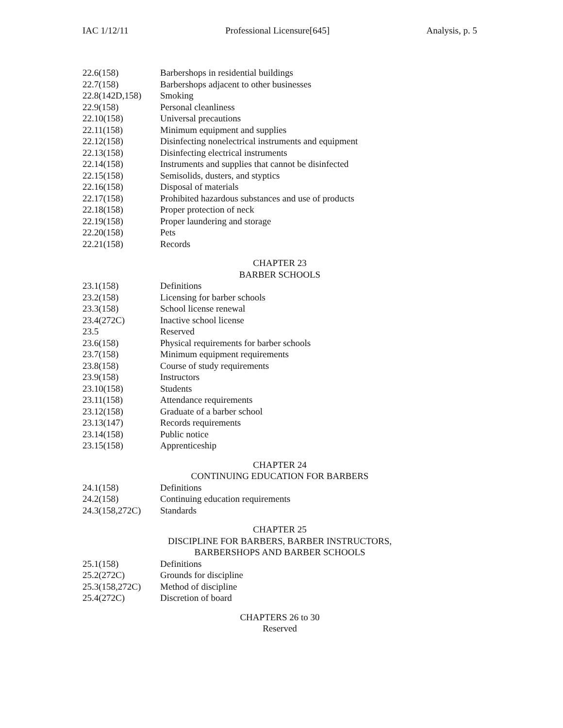IAC 1/12/11 Professional Licensure[645] Analysis, p. 5
22.6(158) Barbershops in residential buildings
22.7(158) Barbershops adjacent to other businesses
22.8(142D,158) Smoking
22.9(158) Personal cleanliness
22.10(158) Universal precautions
22.11(158) Minimum equipment and supplies
22.12(158) Disinfecting nonelectrical instruments and equipment
22.13(158) Disinfecting electrical instruments
22.14(158) Instruments and supplies that cannot be disinfected
22.15(158) Semisolids, dusters, and styptics
22.16(158) Disposal of materials
22.17(158) Prohibited hazardous substances and use of products
22.18(158) Proper protection of neck
22.19(158) Proper laundering and storage
22.20(158) Pets
22.21(158) Records
CHAPTER 23
BARBER SCHOOLS
23.1(158) Definitions
23.2(158) Licensing for barber schools
23.3(158) School license renewal
23.4(272C) Inactive school license
23.5 Reserved
23.6(158) Physical requirements for barber schools
23.7(158) Minimum equipment requirements
23.8(158) Course of study requirements
23.9(158) Instructors
23.10(158) Students
23.11(158) Attendance requirements
23.12(158) Graduate of a barber school
23.13(147) Records requirements
23.14(158) Public notice
23.15(158) Apprenticeship
CHAPTER 24
CONTINUING EDUCATION FOR BARBERS
24.1(158) Definitions
24.2(158) Continuing education requirements
24.3(158,272C) Standards
CHAPTER 25
DISCIPLINE FOR BARBERS, BARBER INSTRUCTORS,
BARBERSHOPS AND BARBER SCHOOLS
25.1(158) Definitions
25.2(272C) Grounds for discipline
25.3(158,272C) Method of discipline
25.4(272C) Discretion of board
CHAPTERS 26 to 30
Reserved